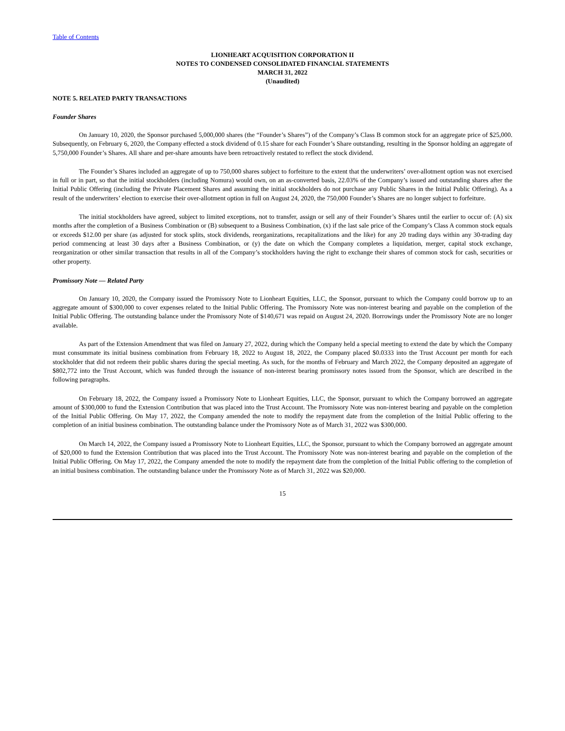Table of Contents
LIONHEART ACQUISITION CORPORATION II
NOTES TO CONDENSED CONSOLIDATED FINANCIAL STATEMENTS
MARCH 31, 2022
(Unaudited)
NOTE 5. RELATED PARTY TRANSACTIONS
Founder Shares
On January 10, 2020, the Sponsor purchased 5,000,000 shares (the “Founder’s Shares”) of the Company’s Class B common stock for an aggregate price of $25,000. Subsequently, on February 6, 2020, the Company effected a stock dividend of 0.15 share for each Founder’s Share outstanding, resulting in the Sponsor holding an aggregate of 5,750,000 Founder’s Shares. All share and per-share amounts have been retroactively restated to reflect the stock dividend.
The Founder’s Shares included an aggregate of up to 750,000 shares subject to forfeiture to the extent that the underwriters’ over-allotment option was not exercised in full or in part, so that the initial stockholders (including Nomura) would own, on an as-converted basis, 22.03% of the Company’s issued and outstanding shares after the Initial Public Offering (including the Private Placement Shares and assuming the initial stockholders do not purchase any Public Shares in the Initial Public Offering). As a result of the underwriters’ election to exercise their over-allotment option in full on August 24, 2020, the 750,000 Founder’s Shares are no longer subject to forfeiture.
The initial stockholders have agreed, subject to limited exceptions, not to transfer, assign or sell any of their Founder’s Shares until the earlier to occur of: (A) six months after the completion of a Business Combination or (B) subsequent to a Business Combination, (x) if the last sale price of the Company’s Class A common stock equals or exceeds $12.00 per share (as adjusted for stock splits, stock dividends, reorganizations, recapitalizations and the like) for any 20 trading days within any 30-trading day period commencing at least 30 days after a Business Combination, or (y) the date on which the Company completes a liquidation, merger, capital stock exchange, reorganization or other similar transaction that results in all of the Company’s stockholders having the right to exchange their shares of common stock for cash, securities or other property.
Promissory Note — Related Party
On January 10, 2020, the Company issued the Promissory Note to Lionheart Equities, LLC, the Sponsor, pursuant to which the Company could borrow up to an aggregate amount of $300,000 to cover expenses related to the Initial Public Offering. The Promissory Note was non-interest bearing and payable on the completion of the Initial Public Offering. The outstanding balance under the Promissory Note of $140,671 was repaid on August 24, 2020. Borrowings under the Promissory Note are no longer available.
As part of the Extension Amendment that was filed on January 27, 2022, during which the Company held a special meeting to extend the date by which the Company must consummate its initial business combination from February 18, 2022 to August 18, 2022, the Company placed $0.0333 into the Trust Account per month for each stockholder that did not redeem their public shares during the special meeting. As such, for the months of February and March 2022, the Company deposited an aggregate of $802,772 into the Trust Account, which was funded through the issuance of non-interest bearing promissory notes issued from the Sponsor, which are described in the following paragraphs.
On February 18, 2022, the Company issued a Promissory Note to Lionheart Equities, LLC, the Sponsor, pursuant to which the Company borrowed an aggregate amount of $300,000 to fund the Extension Contribution that was placed into the Trust Account. The Promissory Note was non-interest bearing and payable on the completion of the Initial Public Offering. On May 17, 2022, the Company amended the note to modify the repayment date from the completion of the Initial Public offering to the completion of an initial business combination. The outstanding balance under the Promissory Note as of March 31, 2022 was $300,000.
On March 14, 2022, the Company issued a Promissory Note to Lionheart Equities, LLC, the Sponsor, pursuant to which the Company borrowed an aggregate amount of $20,000 to fund the Extension Contribution that was placed into the Trust Account. The Promissory Note was non-interest bearing and payable on the completion of the Initial Public Offering. On May 17, 2022, the Company amended the note to modify the repayment date from the completion of the Initial Public offering to the completion of an initial business combination. The outstanding balance under the Promissory Note as of March 31, 2022 was $20,000.
15